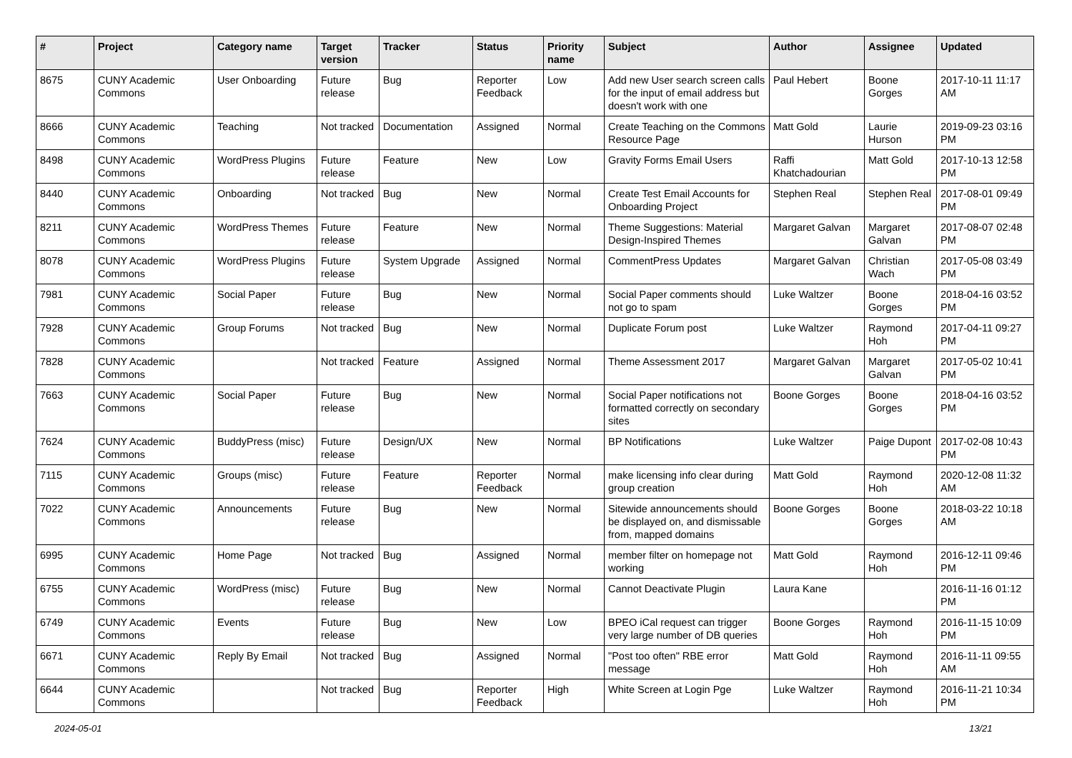| # | Project | Category name | Target version | Tracker | Status | Priority name | Subject | Author | Assignee | Updated |
| --- | --- | --- | --- | --- | --- | --- | --- | --- | --- | --- |
| 8675 | CUNY Academic Commons | User Onboarding | Future release | Bug | Reporter Feedback | Low | Add new User search screen calls for the input of email address but doesn't work with one | Paul Hebert | Boone Gorges | 2017-10-11 11:17 AM |
| 8666 | CUNY Academic Commons | Teaching | Not tracked | Documentation | Assigned | Normal | Create Teaching on the Commons Resource Page | Matt Gold | Laurie Hurson | 2019-09-23 03:16 PM |
| 8498 | CUNY Academic Commons | WordPress Plugins | Future release | Feature | New | Low | Gravity Forms Email Users | Raffi Khatchadourian | Matt Gold | 2017-10-13 12:58 PM |
| 8440 | CUNY Academic Commons | Onboarding | Not tracked | Bug | New | Normal | Create Test Email Accounts for Onboarding Project | Stephen Real | Stephen Real | 2017-08-01 09:49 PM |
| 8211 | CUNY Academic Commons | WordPress Themes | Future release | Feature | New | Normal | Theme Suggestions: Material Design-Inspired Themes | Margaret Galvan | Margaret Galvan | 2017-08-07 02:48 PM |
| 8078 | CUNY Academic Commons | WordPress Plugins | Future release | System Upgrade | Assigned | Normal | CommentPress Updates | Margaret Galvan | Christian Wach | 2017-05-08 03:49 PM |
| 7981 | CUNY Academic Commons | Social Paper | Future release | Bug | New | Normal | Social Paper comments should not go to spam | Luke Waltzer | Boone Gorges | 2018-04-16 03:52 PM |
| 7928 | CUNY Academic Commons | Group Forums | Not tracked | Bug | New | Normal | Duplicate Forum post | Luke Waltzer | Raymond Hoh | 2017-04-11 09:27 PM |
| 7828 | CUNY Academic Commons | | Not tracked | Feature | Assigned | Normal | Theme Assessment 2017 | Margaret Galvan | Margaret Galvan | 2017-05-02 10:41 PM |
| 7663 | CUNY Academic Commons | Social Paper | Future release | Bug | New | Normal | Social Paper notifications not formatted correctly on secondary sites | Boone Gorges | Boone Gorges | 2018-04-16 03:52 PM |
| 7624 | CUNY Academic Commons | BuddyPress (misc) | Future release | Design/UX | New | Normal | BP Notifications | Luke Waltzer | Paige Dupont | 2017-02-08 10:43 PM |
| 7115 | CUNY Academic Commons | Groups (misc) | Future release | Feature | Reporter Feedback | Normal | make licensing info clear during group creation | Matt Gold | Raymond Hoh | 2020-12-08 11:32 AM |
| 7022 | CUNY Academic Commons | Announcements | Future release | Bug | New | Normal | Sitewide announcements should be displayed on, and dismissable from, mapped domains | Boone Gorges | Boone Gorges | 2018-03-22 10:18 AM |
| 6995 | CUNY Academic Commons | Home Page | Not tracked | Bug | Assigned | Normal | member filter on homepage not working | Matt Gold | Raymond Hoh | 2016-12-11 09:46 PM |
| 6755 | CUNY Academic Commons | WordPress (misc) | Future release | Bug | New | Normal | Cannot Deactivate Plugin | Laura Kane | | 2016-11-16 01:12 PM |
| 6749 | CUNY Academic Commons | Events | Future release | Bug | New | Low | BPEO iCal request can trigger very large number of DB queries | Boone Gorges | Raymond Hoh | 2016-11-15 10:09 PM |
| 6671 | CUNY Academic Commons | Reply By Email | Not tracked | Bug | Assigned | Normal | "Post too often" RBE error message | Matt Gold | Raymond Hoh | 2016-11-11 09:55 AM |
| 6644 | CUNY Academic Commons | | Not tracked | Bug | Reporter Feedback | High | White Screen at Login Pge | Luke Waltzer | Raymond Hoh | 2016-11-21 10:34 PM |
2024-05-01 13/21